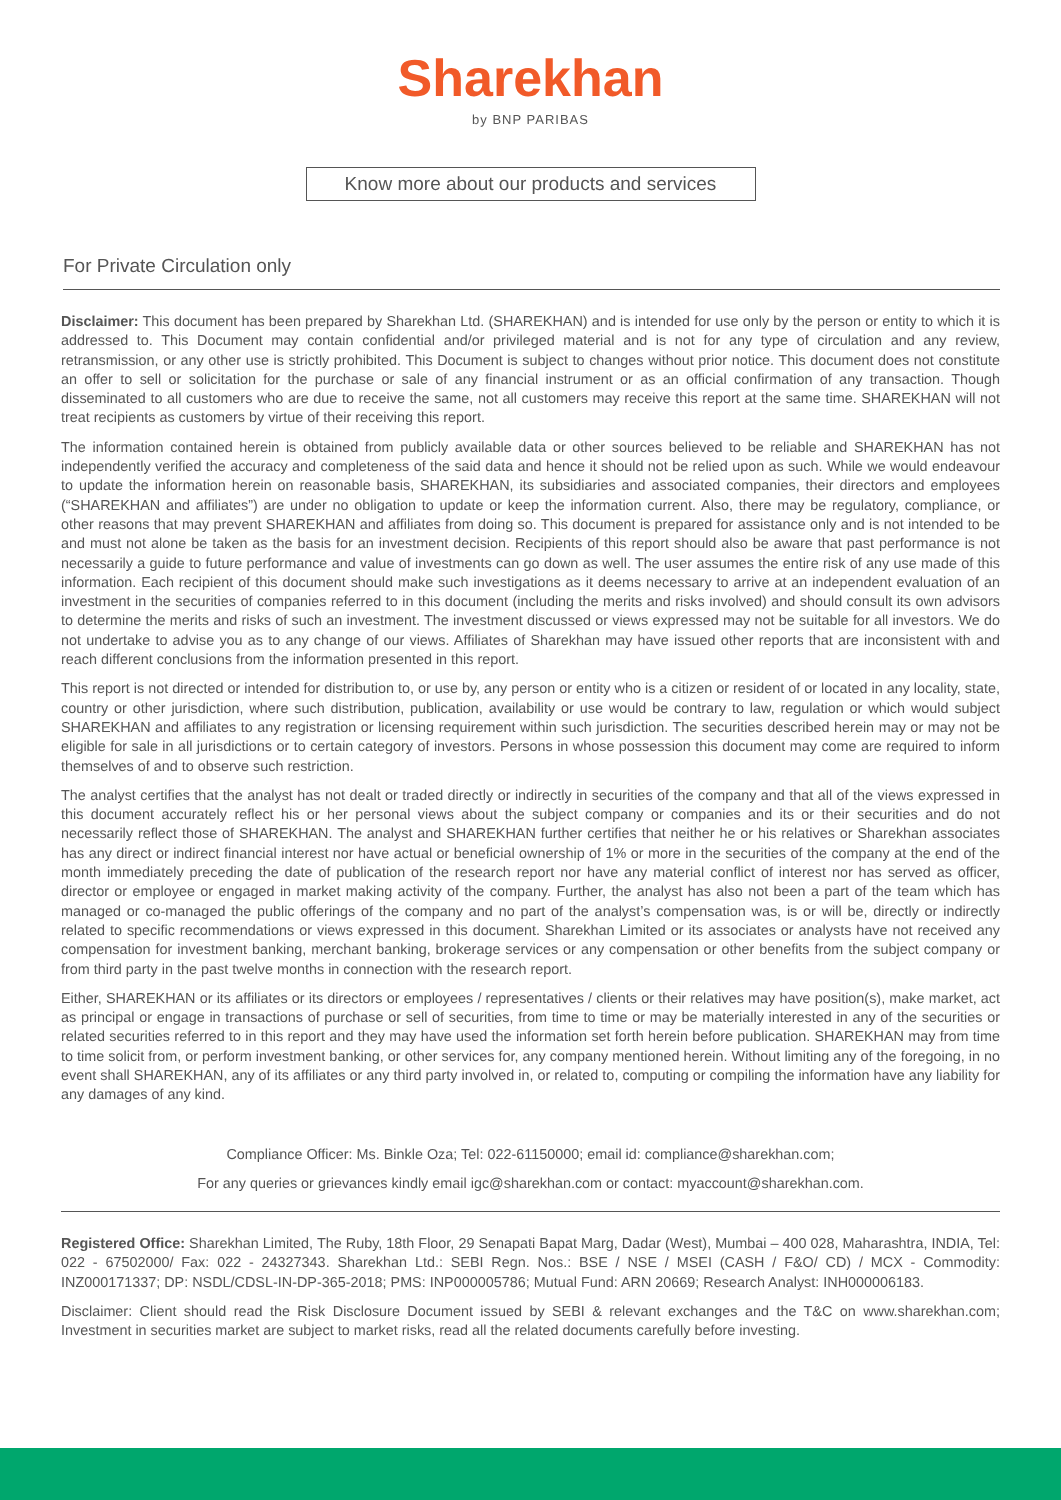Sharekhan
by BNP PARIBAS
Know more about our products and services
For Private Circulation only
Disclaimer: This document has been prepared by Sharekhan Ltd. (SHAREKHAN) and is intended for use only by the person or entity to which it is addressed to. This Document may contain confidential and/or privileged material and is not for any type of circulation and any review, retransmission, or any other use is strictly prohibited. This Document is subject to changes without prior notice. This document does not constitute an offer to sell or solicitation for the purchase or sale of any financial instrument or as an official confirmation of any transaction. Though disseminated to all customers who are due to receive the same, not all customers may receive this report at the same time. SHAREKHAN will not treat recipients as customers by virtue of their receiving this report.
The information contained herein is obtained from publicly available data or other sources believed to be reliable and SHAREKHAN has not independently verified the accuracy and completeness of the said data and hence it should not be relied upon as such. While we would endeavour to update the information herein on reasonable basis, SHAREKHAN, its subsidiaries and associated companies, their directors and employees (“SHAREKHAN and affiliates”) are under no obligation to update or keep the information current. Also, there may be regulatory, compliance, or other reasons that may prevent SHAREKHAN and affiliates from doing so. This document is prepared for assistance only and is not intended to be and must not alone be taken as the basis for an investment decision. Recipients of this report should also be aware that past performance is not necessarily a guide to future performance and value of investments can go down as well. The user assumes the entire risk of any use made of this information. Each recipient of this document should make such investigations as it deems necessary to arrive at an independent evaluation of an investment in the securities of companies referred to in this document (including the merits and risks involved) and should consult its own advisors to determine the merits and risks of such an investment. The investment discussed or views expressed may not be suitable for all investors. We do not undertake to advise you as to any change of our views. Affiliates of Sharekhan may have issued other reports that are inconsistent with and reach different conclusions from the information presented in this report.
This report is not directed or intended for distribution to, or use by, any person or entity who is a citizen or resident of or located in any locality, state, country or other jurisdiction, where such distribution, publication, availability or use would be contrary to law, regulation or which would subject SHAREKHAN and affiliates to any registration or licensing requirement within such jurisdiction. The securities described herein may or may not be eligible for sale in all jurisdictions or to certain category of investors. Persons in whose possession this document may come are required to inform themselves of and to observe such restriction.
The analyst certifies that the analyst has not dealt or traded directly or indirectly in securities of the company and that all of the views expressed in this document accurately reflect his or her personal views about the subject company or companies and its or their securities and do not necessarily reflect those of SHAREKHAN. The analyst and SHAREKHAN further certifies that neither he or his relatives or Sharekhan associates has any direct or indirect financial interest nor have actual or beneficial ownership of 1% or more in the securities of the company at the end of the month immediately preceding the date of publication of the research report nor have any material conflict of interest nor has served as officer, director or employee or engaged in market making activity of the company. Further, the analyst has also not been a part of the team which has managed or co-managed the public offerings of the company and no part of the analyst’s compensation was, is or will be, directly or indirectly related to specific recommendations or views expressed in this document. Sharekhan Limited or its associates or analysts have not received any compensation for investment banking, merchant banking, brokerage services or any compensation or other benefits from the subject company or from third party in the past twelve months in connection with the research report.
Either, SHAREKHAN or its affiliates or its directors or employees / representatives / clients or their relatives may have position(s), make market, act as principal or engage in transactions of purchase or sell of securities, from time to time or may be materially interested in any of the securities or related securities referred to in this report and they may have used the information set forth herein before publication. SHAREKHAN may from time to time solicit from, or perform investment banking, or other services for, any company mentioned herein. Without limiting any of the foregoing, in no event shall SHAREKHAN, any of its affiliates or any third party involved in, or related to, computing or compiling the information have any liability for any damages of any kind.
Compliance Officer: Ms. Binkle Oza; Tel: 022-61150000; email id: compliance@sharekhan.com;
For any queries or grievances kindly email igc@sharekhan.com or contact: myaccount@sharekhan.com.
Registered Office: Sharekhan Limited, The Ruby, 18th Floor, 29 Senapati Bapat Marg, Dadar (West), Mumbai – 400 028, Maharashtra, INDIA, Tel: 022 - 67502000/ Fax: 022 - 24327343. Sharekhan Ltd.: SEBI Regn. Nos.: BSE / NSE / MSEI (CASH / F&O/ CD) / MCX - Commodity: INZ000171337; DP: NSDL/CDSL-IN-DP-365-2018; PMS: INP000005786; Mutual Fund: ARN 20669; Research Analyst: INH000006183.
Disclaimer: Client should read the Risk Disclosure Document issued by SEBI & relevant exchanges and the T&C on www.sharekhan.com; Investment in securities market are subject to market risks, read all the related documents carefully before investing.